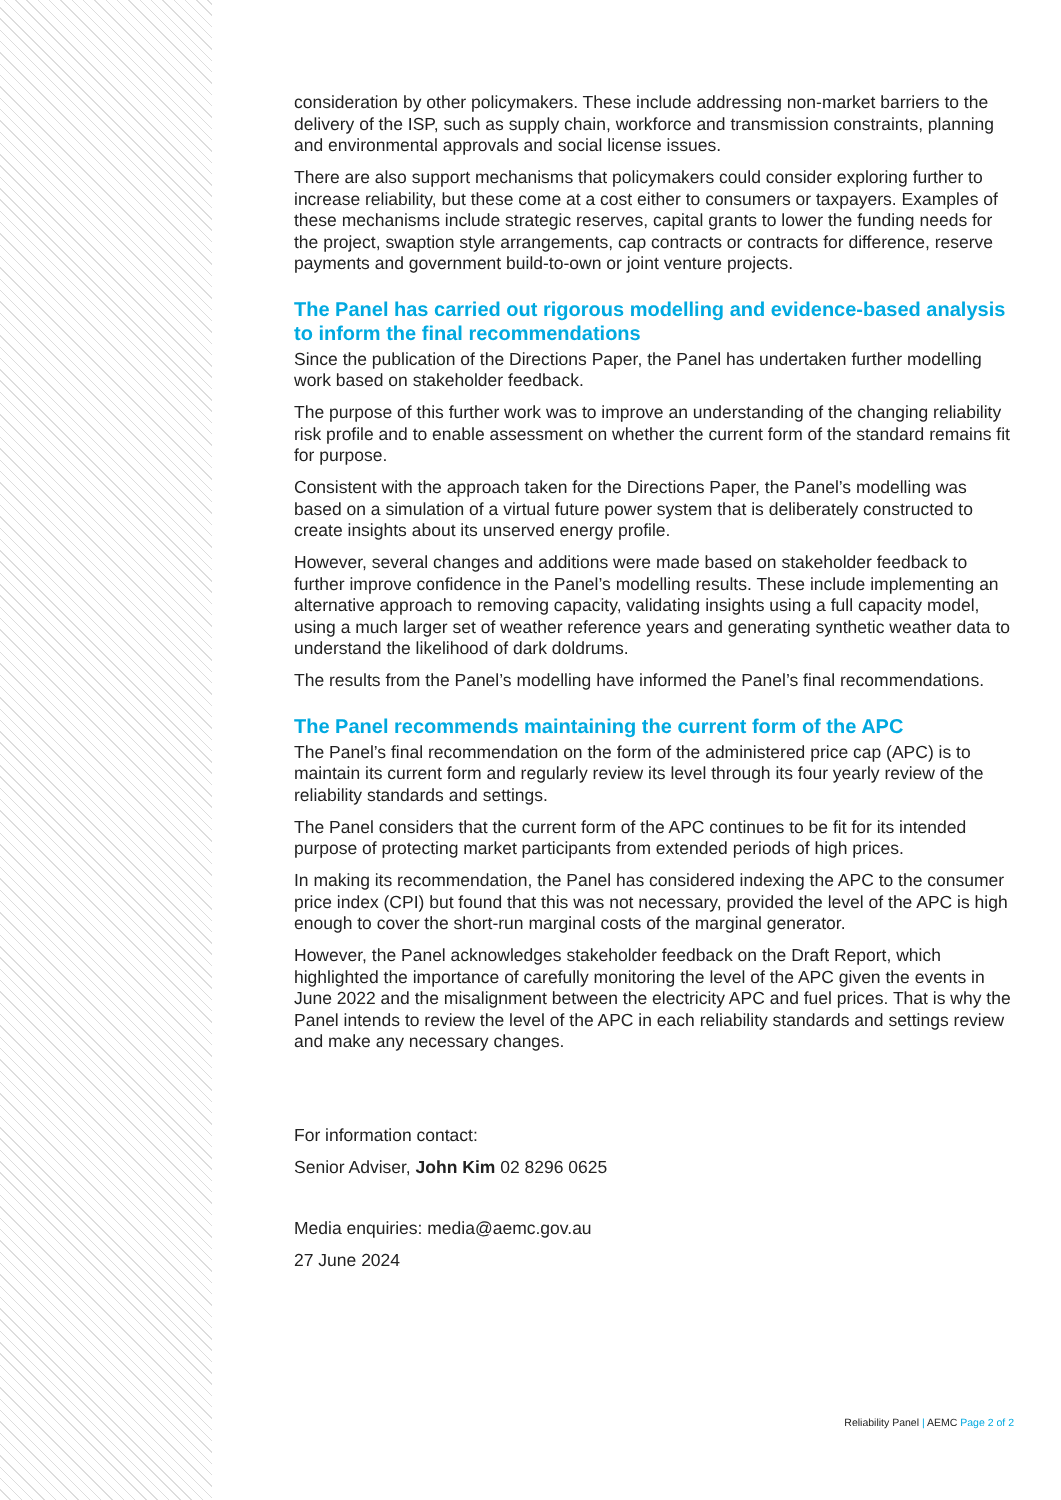consideration by other policymakers. These include addressing non-market barriers to the delivery of the ISP, such as supply chain, workforce and transmission constraints, planning and environmental approvals and social license issues.
There are also support mechanisms that policymakers could consider exploring further to increase reliability, but these come at a cost either to consumers or taxpayers. Examples of these mechanisms include strategic reserves, capital grants to lower the funding needs for the project, swaption style arrangements, cap contracts or contracts for difference, reserve payments and government build-to-own or joint venture projects.
The Panel has carried out rigorous modelling and evidence-based analysis to inform the final recommendations
Since the publication of the Directions Paper, the Panel has undertaken further modelling work based on stakeholder feedback.
The purpose of this further work was to improve an understanding of the changing reliability risk profile and to enable assessment on whether the current form of the standard remains fit for purpose.
Consistent with the approach taken for the Directions Paper, the Panel’s modelling was based on a simulation of a virtual future power system that is deliberately constructed to create insights about its unserved energy profile.
However, several changes and additions were made based on stakeholder feedback to further improve confidence in the Panel’s modelling results. These include implementing an alternative approach to removing capacity, validating insights using a full capacity model, using a much larger set of weather reference years and generating synthetic weather data to understand the likelihood of dark doldrums.
The results from the Panel’s modelling have informed the Panel’s final recommendations.
The Panel recommends maintaining the current form of the APC
The Panel’s final recommendation on the form of the administered price cap (APC) is to maintain its current form and regularly review its level through its four yearly review of the reliability standards and settings.
The Panel considers that the current form of the APC continues to be fit for its intended purpose of protecting market participants from extended periods of high prices.
In making its recommendation, the Panel has considered indexing the APC to the consumer price index (CPI) but found that this was not necessary, provided the level of the APC is high enough to cover the short-run marginal costs of the marginal generator.
However, the Panel acknowledges stakeholder feedback on the Draft Report, which highlighted the importance of carefully monitoring the level of the APC given the events in June 2022 and the misalignment between the electricity APC and fuel prices. That is why the Panel intends to review the level of the APC in each reliability standards and settings review and make any necessary changes.
For information contact:
Senior Adviser, John Kim 02 8296 0625
Media enquiries: media@aemc.gov.au
27 June 2024
Reliability Panel | AEMC Page 2 of 2